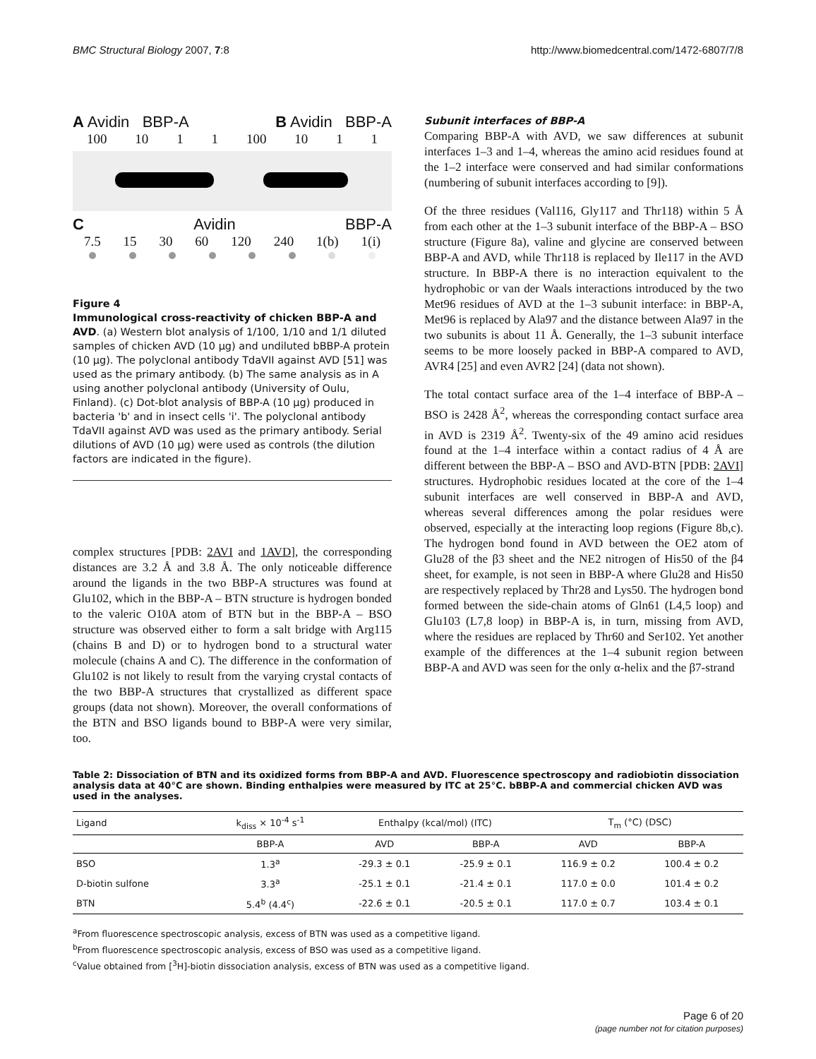BMC Structural Biology 2007, 7:8 http://www.biomedcentral.com/1472-6807/7/8
A Avidin BBP-A B Avidin BBP-A
100 10 1 1 100 10 1 1
C Avidin BBP-A
7.5 15 30 60 120 240 1(b) 1(i)
Figure 4
Immunological cross-reactivity of chicken BBP-A and AVD. (a) Western blot analysis of 1/100, 1/10 and 1/1 diluted samples of chicken AVD (10 μg) and undiluted bBBP-A protein (10 μg). The polyclonal antibody TdaVII against AVD [51] was used as the primary antibody. (b) The same analysis as in A using another polyclonal antibody (University of Oulu, Finland). (c) Dot-blot analysis of BBP-A (10 μg) produced in bacteria 'b' and in insect cells 'i'. The polyclonal antibody TdaVII against AVD was used as the primary antibody. Serial dilutions of AVD (10 μg) were used as controls (the dilution factors are indicated in the figure).
complex structures [PDB: 2AVI and 1AVD], the corresponding distances are 3.2 Å and 3.8 Å. The only noticeable difference around the ligands in the two BBP-A structures was found at Glu102, which in the BBP-A – BTN structure is hydrogen bonded to the valeric O10A atom of BTN but in the BBP-A – BSO structure was observed either to form a salt bridge with Arg115 (chains B and D) or to hydrogen bond to a structural water molecule (chains A and C). The difference in the conformation of Glu102 is not likely to result from the varying crystal contacts of the two BBP-A structures that crystallized as different space groups (data not shown). Moreover, the overall conformations of the BTN and BSO ligands bound to BBP-A were very similar, too.
Subunit interfaces of BBP-A
Comparing BBP-A with AVD, we saw differences at subunit interfaces 1–3 and 1–4, whereas the amino acid residues found at the 1–2 interface were conserved and had similar conformations (numbering of subunit interfaces according to [9]).
Of the three residues (Val116, Gly117 and Thr118) within 5 Å from each other at the 1–3 subunit interface of the BBP-A – BSO structure (Figure 8a), valine and glycine are conserved between BBP-A and AVD, while Thr118 is replaced by Ile117 in the AVD structure. In BBP-A there is no interaction equivalent to the hydrophobic or van der Waals interactions introduced by the two Met96 residues of AVD at the 1–3 subunit interface: in BBP-A, Met96 is replaced by Ala97 and the distance between Ala97 in the two subunits is about 11 Å. Generally, the 1–3 subunit interface seems to be more loosely packed in BBP-A compared to AVD, AVR4 [25] and even AVR2 [24] (data not shown).
The total contact surface area of the 1–4 interface of BBP-A – BSO is 2428 Å<sup>2</sup>, whereas the corresponding contact surface area in AVD is 2319 Å<sup>2</sup>. Twenty-six of the 49 amino acid residues found at the 1–4 interface within a contact radius of 4 Å are different between the BBP-A – BSO and AVD-BTN [PDB: 2AVI] structures. Hydrophobic residues located at the core of the 1–4 subunit interfaces are well conserved in BBP-A and AVD, whereas several differences among the polar residues were observed, especially at the interacting loop regions (Figure 8b,c). The hydrogen bond found in AVD between the OE2 atom of Glu28 of the β3 sheet and the NE2 nitrogen of His50 of the β4 sheet, for example, is not seen in BBP-A where Glu28 and His50 are respectively replaced by Thr28 and Lys50. The hydrogen bond formed between the side-chain atoms of Gln61 (L4,5 loop) and Glu103 (L7,8 loop) in BBP-A is, in turn, missing from AVD, where the residues are replaced by Thr60 and Ser102. Yet another example of the differences at the 1–4 subunit region between BBP-A and AVD was seen for the only α-helix and the β7-strand
Table 2: Dissociation of BTN and its oxidized forms from BBP-A and AVD. Fluorescence spectroscopy and radiobiotin dissociation analysis data at 40°C are shown. Binding enthalpies were measured by ITC at 25°C. bBBP-A and commercial chicken AVD was used in the analyses.
| Ligand | k<sub>diss</sub> × 10<sup>-4</sup> s<sup>-1</sup> | Enthalpy (kcal/mol) (ITC) | | T<sub>m</sub> (°C) (DSC) | |
| --- | --- | --- | --- | --- | --- |
| | BBP-A | AVD | BBP-A | AVD | BBP-A |
| BSO | 1.3<sup>a</sup> | -29.3 ± 0.1 | -25.9 ± 0.1 | 116.9 ± 0.2 | 100.4 ± 0.2 |
| D-biotin sulfone | 3.3<sup>a</sup> | -25.1 ± 0.1 | -21.4 ± 0.1 | 117.0 ± 0.0 | 101.4 ± 0.2 |
| BTN | 5.4<sup>b</sup> (4.4<sup>c</sup>) | -22.6 ± 0.1 | -20.5 ± 0.1 | 117.0 ± 0.7 | 103.4 ± 0.1 |
<sup>a</sup> From fluorescence spectroscopic analysis, excess of BTN was used as a competitive ligand.
<sup>b</sup> From fluorescence spectroscopic analysis, excess of BSO was used as a competitive ligand.
<sup>c</sup> Value obtained from [<sup>3</sup>H]-biotin dissociation analysis, excess of BTN was used as a competitive ligand.
Page 6 of 20
(page number not for citation purposes)